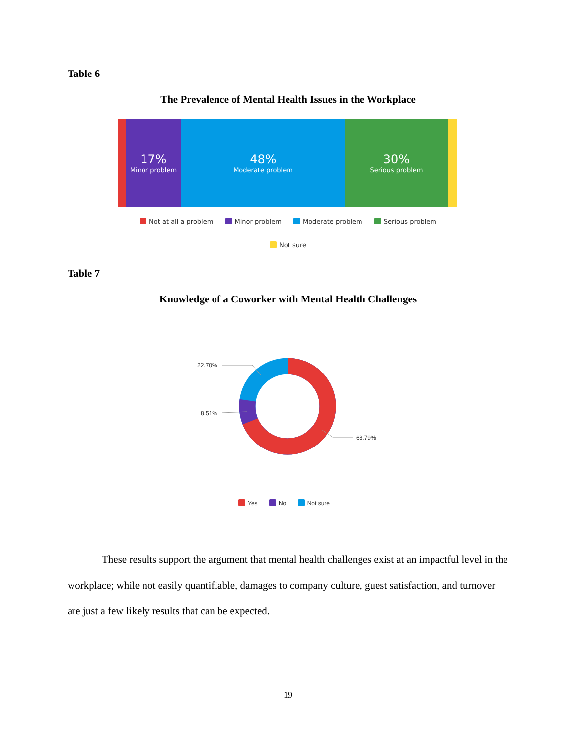Table 6
The Prevalence of Mental Health Issues in the Workplace
17%
Minor problem
48%
Moderate problem
30%
Serious problem
Not at all a problem Minor problem Moderate problem Serious problem
Not sure
Table 7
Knowledge of a Coworker with Mental Health Challenges
22.70%
8.51%
68.79%
Yes No Not sure
These results support the argument that mental health challenges exist at an impactful level in the workplace; while not easily quantifiable, damages to company culture, guest satisfaction, and turnover are just a few likely results that can be expected.
19